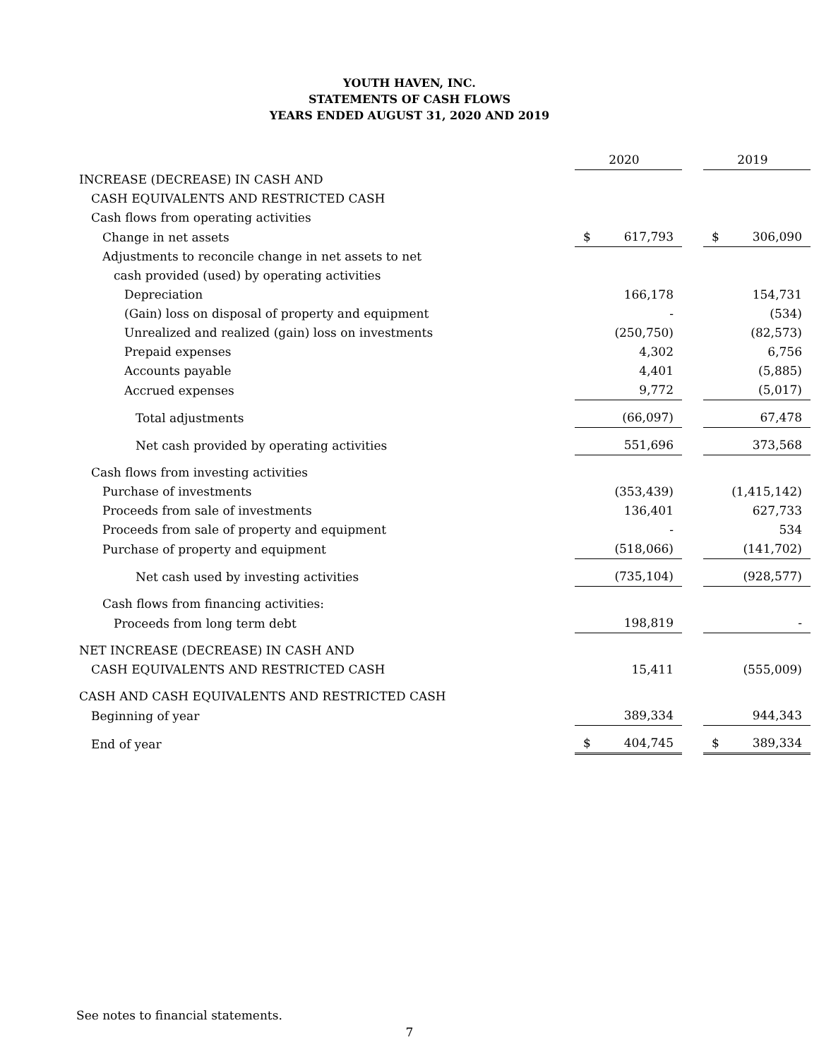YOUTH HAVEN, INC.
STATEMENTS OF CASH FLOWS
YEARS ENDED AUGUST 31, 2020 AND 2019
| | 2020 | | 2019 |
| INCREASE (DECREASE) IN CASH AND | | | |
| CASH EQUIVALENTS AND RESTRICTED CASH | | | |
| Cash flows from operating activities | | | |
| Change in net assets | $ 617,793 | | $ 306,090 |
| Adjustments to reconcile change in net assets to net | | | |
| cash provided (used) by operating activities | | | |
| Depreciation | 166,178 | | 154,731 |
| (Gain) loss on disposal of property and equipment | - | | (534) |
| Unrealized and realized (gain) loss on investments | (250,750) | | (82,573) |
| Prepaid expenses | 4,302 | | 6,756 |
| Accounts payable | 4,401 | | (5,885) |
| Accrued expenses | 9,772 | | (5,017) |
| Total adjustments | (66,097) | | 67,478 |
| Net cash provided by operating activities | 551,696 | | 373,568 |
| Cash flows from investing activities | | | |
| Purchase of investments | (353,439) | | (1,415,142) |
| Proceeds from sale of investments | 136,401 | | 627,733 |
| Proceeds from sale of property and equipment | - | | 534 |
| Purchase of property and equipment | (518,066) | | (141,702) |
| Net cash used by investing activities | (735,104) | | (928,577) |
| Cash flows from financing activities: | | | |
| Proceeds from long term debt | 198,819 | | - |
| NET INCREASE (DECREASE) IN CASH AND | | | |
| CASH EQUIVALENTS AND RESTRICTED CASH | 15,411 | | (555,009) |
| CASH AND CASH EQUIVALENTS AND RESTRICTED CASH | | | |
| Beginning of year | 389,334 | | 944,343 |
| End of year | $ 404,745 | | $ 389,334 |
See notes to financial statements.
7